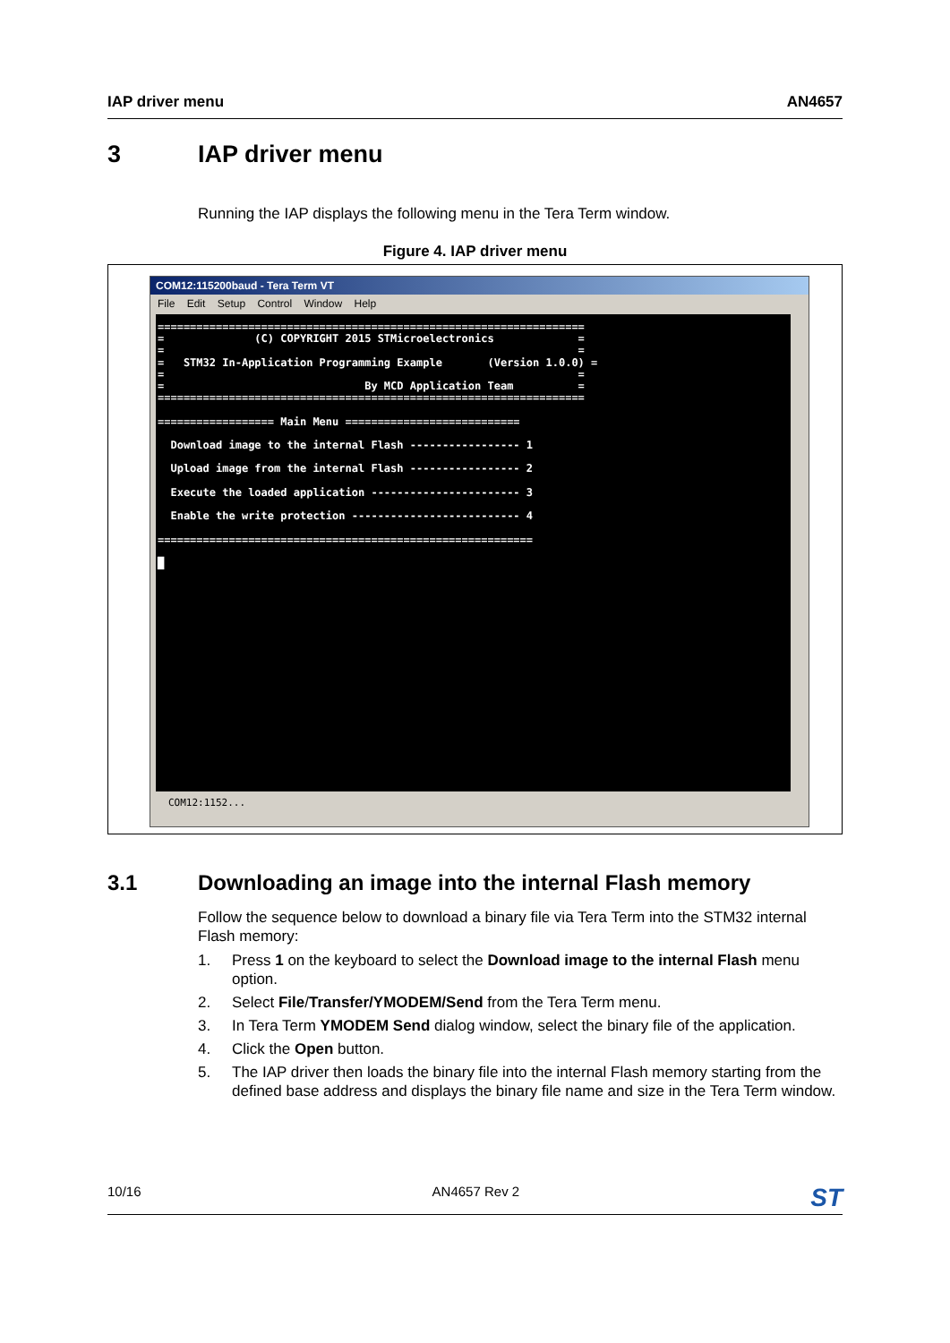IAP driver menu AN4657
3 IAP driver menu
Running the IAP displays the following menu in the Tera Term window.
Figure 4. IAP driver menu
COM12:115200baud - Tera Term VT
File Edit Setup Control Window Help
================================================================== = (C) COPYRIGHT 2015 STMicroelectronics = = = = STM32 In-Application Programming Example (Version 1.0.0) = = = = By MCD Application Team = ================================================================== ================== Main Menu =========================== Download image to the internal Flash ----------------- 1 Upload image from the internal Flash ----------------- 2 Execute the loaded application ----------------------- 3 Enable the write protection -------------------------- 4 ========================================================== █
COM12:1152...
3.1 Downloading an image into the internal Flash memory
Follow the sequence below to download a binary file via Tera Term into the STM32 internal Flash memory:
1. Press 1 on the keyboard to select the Download image to the internal Flash menu option.
2. Select File/Transfer/YMODEM/Send from the Tera Term menu.
3. In Tera Term YMODEM Send dialog window, select the binary file of the application.
4. Click the Open button.
5. The IAP driver then loads the binary file into the internal Flash memory starting from the defined base address and displays the binary file name and size in the Tera Term window.
10/16 AN4657 Rev 2 ST